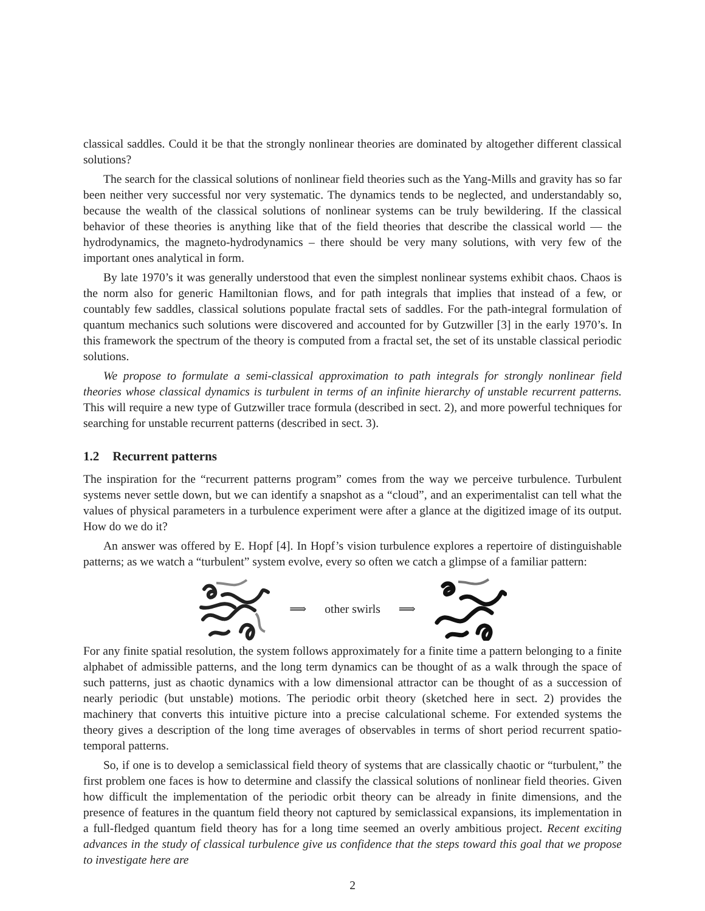classical saddles. Could it be that the strongly nonlinear theories are dominated by altogether different classical solutions?
The search for the classical solutions of nonlinear field theories such as the Yang-Mills and gravity has so far been neither very successful nor very systematic. The dynamics tends to be neglected, and understandably so, because the wealth of the classical solutions of nonlinear systems can be truly bewildering. If the classical behavior of these theories is anything like that of the field theories that describe the classical world — the hydrodynamics, the magneto-hydrodynamics – there should be very many solutions, with very few of the important ones analytical in form.
By late 1970’s it was generally understood that even the simplest nonlinear systems exhibit chaos. Chaos is the norm also for generic Hamiltonian flows, and for path integrals that implies that instead of a few, or countably few saddles, classical solutions populate fractal sets of saddles. For the path-integral formulation of quantum mechanics such solutions were discovered and accounted for by Gutzwiller [3] in the early 1970’s. In this framework the spectrum of the theory is computed from a fractal set, the set of its unstable classical periodic solutions.
We propose to formulate a semi-classical approximation to path integrals for strongly nonlinear field theories whose classical dynamics is turbulent in terms of an infinite hierarchy of unstable recurrent patterns. This will require a new type of Gutzwiller trace formula (described in sect. 2), and more powerful techniques for searching for unstable recurrent patterns (described in sect. 3).
1.2 Recurrent patterns
The inspiration for the “recurrent patterns program” comes from the way we perceive turbulence. Turbulent systems never settle down, but we can identify a snapshot as a “cloud”, and an experimentalist can tell what the values of physical parameters in a turbulence experiment were after a glance at the digitized image of its output. How do we do it?
An answer was offered by E. Hopf [4]. In Hopf’s vision turbulence explores a repertoire of distinguishable patterns; as we watch a “turbulent” system evolve, every so often we catch a glimpse of a familiar pattern:
⟹ other swirls ⟹
For any finite spatial resolution, the system follows approximately for a finite time a pattern belonging to a finite alphabet of admissible patterns, and the long term dynamics can be thought of as a walk through the space of such patterns, just as chaotic dynamics with a low dimensional attractor can be thought of as a succession of nearly periodic (but unstable) motions. The periodic orbit theory (sketched here in sect. 2) provides the machinery that converts this intuitive picture into a precise calculational scheme. For extended systems the theory gives a description of the long time averages of observables in terms of short period recurrent spatio-temporal patterns.
So, if one is to develop a semiclassical field theory of systems that are classically chaotic or “turbulent,” the first problem one faces is how to determine and classify the classical solutions of nonlinear field theories. Given how difficult the implementation of the periodic orbit theory can be already in finite dimensions, and the presence of features in the quantum field theory not captured by semiclassical expansions, its implementation in a full-fledged quantum field theory has for a long time seemed an overly ambitious project. Recent exciting advances in the study of classical turbulence give us confidence that the steps toward this goal that we propose to investigate here are
2